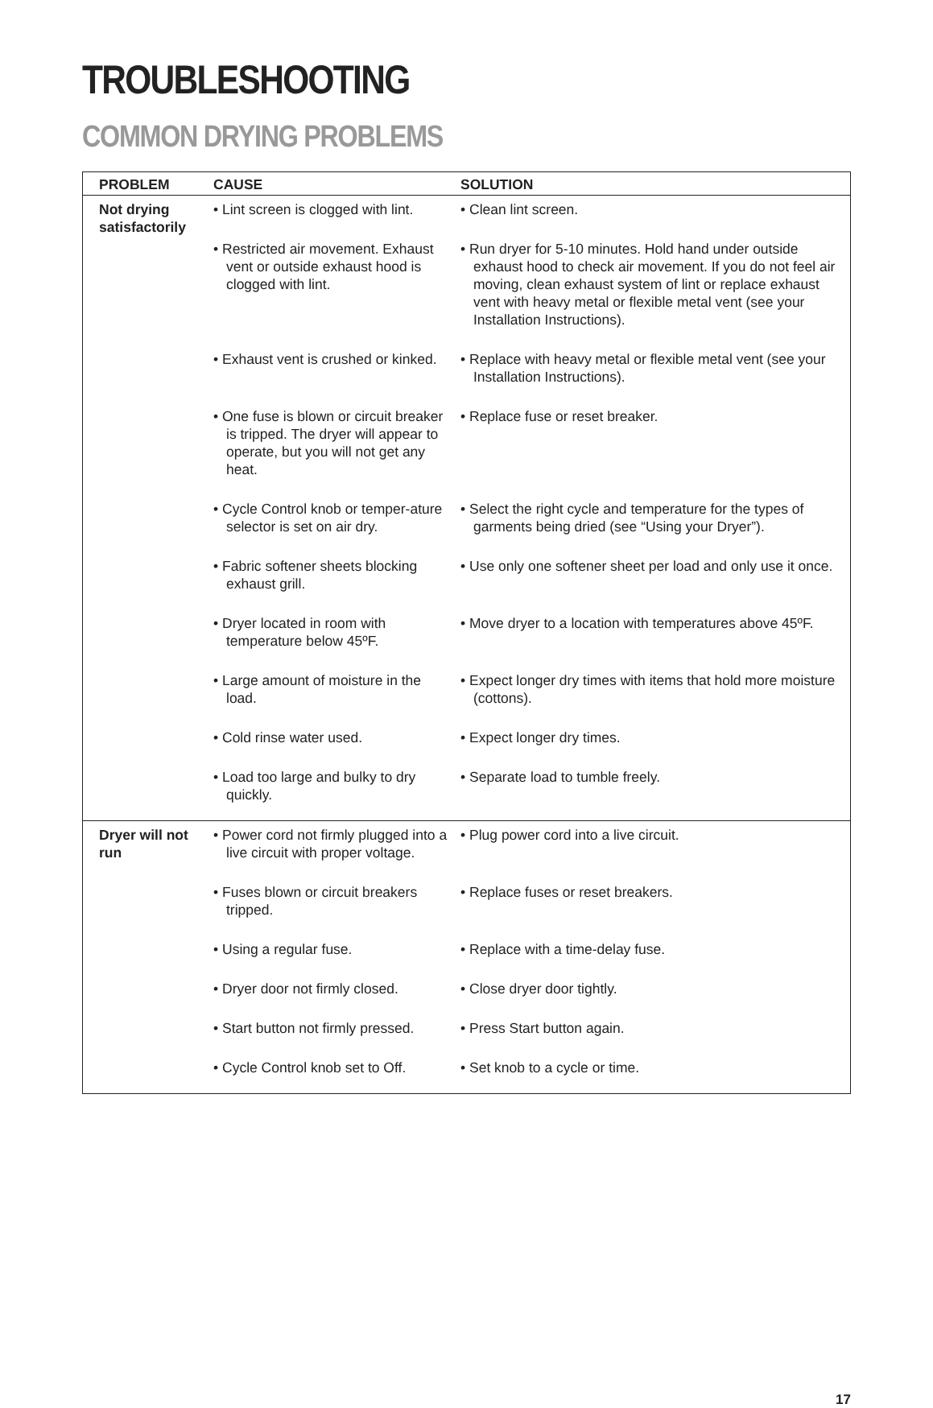TROUBLESHOOTING
COMMON DRYING PROBLEMS
| PROBLEM | CAUSE | SOLUTION |
| --- | --- | --- |
| Not drying satisfactorily | • Lint screen is clogged with lint. | • Clean lint screen. |
| | • Restricted air movement. Exhaust vent or outside exhaust hood is clogged with lint. | • Run dryer for 5-10 minutes. Hold hand under outside exhaust hood to check air movement. If you do not feel air moving, clean exhaust system of lint or replace exhaust vent with heavy metal or flexible metal vent (see your Installation Instructions). |
| | • Exhaust vent is crushed or kinked. | • Replace with heavy metal or flexible metal vent (see your Installation Instructions). |
| | • One fuse is blown or circuit breaker is tripped. The dryer will appear to operate, but you will not get any heat. | • Replace fuse or reset breaker. |
| | • Cycle Control knob or temper-ature selector is set on air dry. | • Select the right cycle and temperature for the types of garments being dried (see “Using your Dryer”). |
| | • Fabric softener sheets blocking exhaust grill. | • Use only one softener sheet per load and only use it once. |
| | • Dryer located in room with temperature below 45ºF. | • Move dryer to a location with temperatures above 45ºF. |
| | • Large amount of moisture in the load. | • Expect longer dry times with items that hold more moisture (cottons). |
| | • Cold rinse water used. | • Expect longer dry times. |
| | • Load too large and bulky to dry quickly. | • Separate load to tumble freely. |
| Dryer will not run | • Power cord not firmly plugged into a live circuit with proper voltage. | • Plug power cord into a live circuit. |
| | • Fuses blown or circuit breakers tripped. | • Replace fuses or reset breakers. |
| | • Using a regular fuse. | • Replace with a time-delay fuse. |
| | • Dryer door not firmly closed. | • Close dryer door tightly. |
| | • Start button not firmly pressed. | • Press Start button again. |
| | • Cycle Control knob set to Off. | • Set knob to a cycle or time. |
17